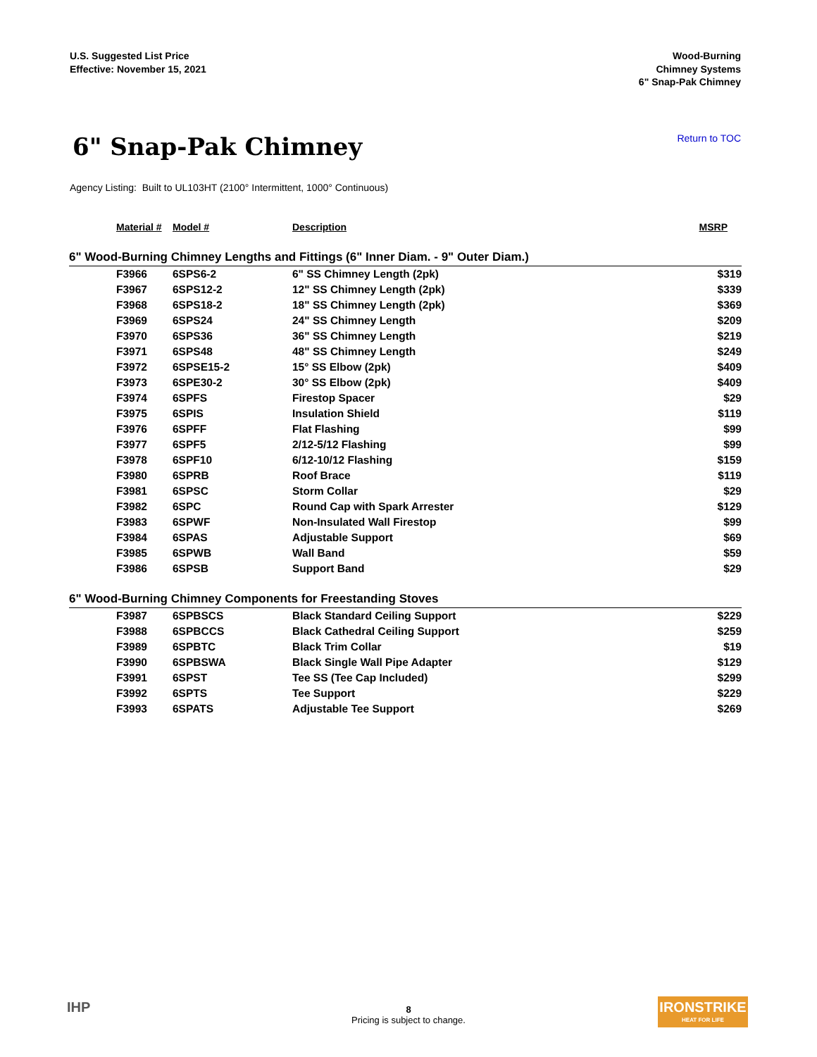U.S. Suggested List Price
Effective: November 15, 2021
Wood-Burning
Chimney Systems
6" Snap-Pak Chimney
6" Snap-Pak Chimney
Return to TOC
Agency Listing: Built to UL103HT (2100° Intermittent, 1000° Continuous)
| Material # | Model # | Description | MSRP |
| --- | --- | --- | --- |
| 6" Wood-Burning Chimney Lengths and Fittings (6" Inner Diam. - 9" Outer Diam.) | | | |
| F3966 | 6SPS6-2 | 6" SS Chimney Length (2pk) | $319 |
| F3967 | 6SPS12-2 | 12" SS Chimney Length (2pk) | $339 |
| F3968 | 6SPS18-2 | 18" SS Chimney Length (2pk) | $369 |
| F3969 | 6SPS24 | 24" SS Chimney Length | $209 |
| F3970 | 6SPS36 | 36" SS Chimney Length | $219 |
| F3971 | 6SPS48 | 48" SS Chimney Length | $249 |
| F3972 | 6SPSE15-2 | 15° SS Elbow (2pk) | $409 |
| F3973 | 6SPE30-2 | 30° SS Elbow (2pk) | $409 |
| F3974 | 6SPFS | Firestop Spacer | $29 |
| F3975 | 6SPIS | Insulation Shield | $119 |
| F3976 | 6SPFF | Flat Flashing | $99 |
| F3977 | 6SPF5 | 2/12-5/12 Flashing | $99 |
| F3978 | 6SPF10 | 6/12-10/12 Flashing | $159 |
| F3980 | 6SPRB | Roof Brace | $119 |
| F3981 | 6SPSC | Storm Collar | $29 |
| F3982 | 6SPC | Round Cap with Spark Arrester | $129 |
| F3983 | 6SPWF | Non-Insulated Wall Firestop | $99 |
| F3984 | 6SPAS | Adjustable Support | $69 |
| F3985 | 6SPWB | Wall Band | $59 |
| F3986 | 6SPSB | Support Band | $29 |
| 6" Wood-Burning Chimney Components for Freestanding Stoves | | | |
| F3987 | 6SPBSCS | Black Standard Ceiling Support | $229 |
| F3988 | 6SPBCCS | Black Cathedral Ceiling Support | $259 |
| F3989 | 6SPBTC | Black Trim Collar | $19 |
| F3990 | 6SPBSWA | Black Single Wall Pipe Adapter | $129 |
| F3991 | 6SPST | Tee SS (Tee Cap Included) | $299 |
| F3992 | 6SPTS | Tee Support | $229 |
| F3993 | 6SPATS | Adjustable Tee Support | $269 |
IHP
8
Pricing is subject to change.
IRONSTRIKE
HEAT FOR LIFE